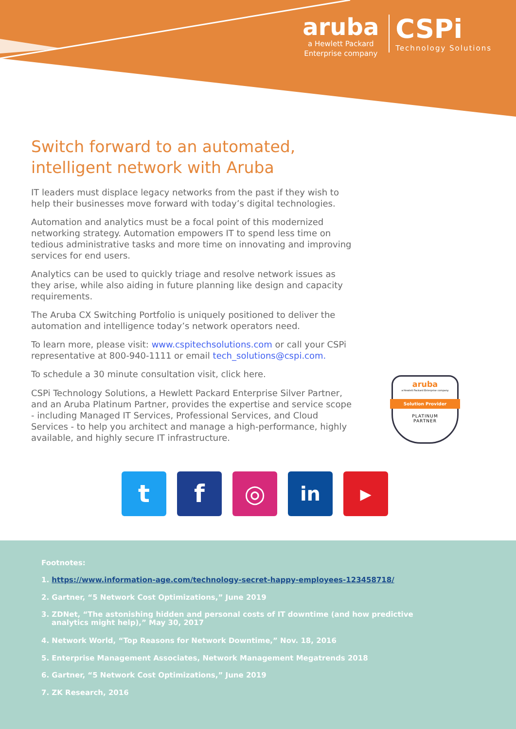aruba
a Hewlett Packard
Enterprise company
CSPi
Technology Solutions
Switch forward to an automated, intelligent network with Aruba
IT leaders must displace legacy networks from the past if they wish to help their businesses move forward with today’s digital technologies.
Automation and analytics must be a focal point of this modernized networking strategy. Automation empowers IT to spend less time on tedious administrative tasks and more time on innovating and improving services for end users.
Analytics can be used to quickly triage and resolve network issues as they arise, while also aiding in future planning like design and capacity requirements.
The Aruba CX Switching Portfolio is uniquely positioned to deliver the automation and intelligence today’s network operators need.
To learn more, please visit: www.cspitechsolutions.com or call your CSPi representative at 800-940-1111 or email tech_solutions@cspi.com.
To schedule a 30 minute consultation visit, click here.
CSPi Technology Solutions, a Hewlett Packard Enterprise Silver Partner, and an Aruba Platinum Partner, provides the expertise and service scope - including Managed IT Services, Professional Services, and Cloud Services - to help you architect and manage a high-performance, highly available, and highly secure IT infrastructure.
aruba
a Hewlett Packard Enterprise company
Solution Provider
PLATINUM
PARTNER
t f ◎
in
▶
Footnotes:
1. https://www.information-age.com/technology-secret-happy-employees-123458718/
2. Gartner, “5 Network Cost Optimizations,” June 2019
3. ZDNet, “The astonishing hidden and personal costs of IT downtime (and how predictive
analytics might help),” May 30, 2017
4. Network World, “Top Reasons for Network Downtime,” Nov. 18, 2016
5. Enterprise Management Associates, Network Management Megatrends 2018
6. Gartner, “5 Network Cost Optimizations,” June 2019
7. ZK Research, 2016